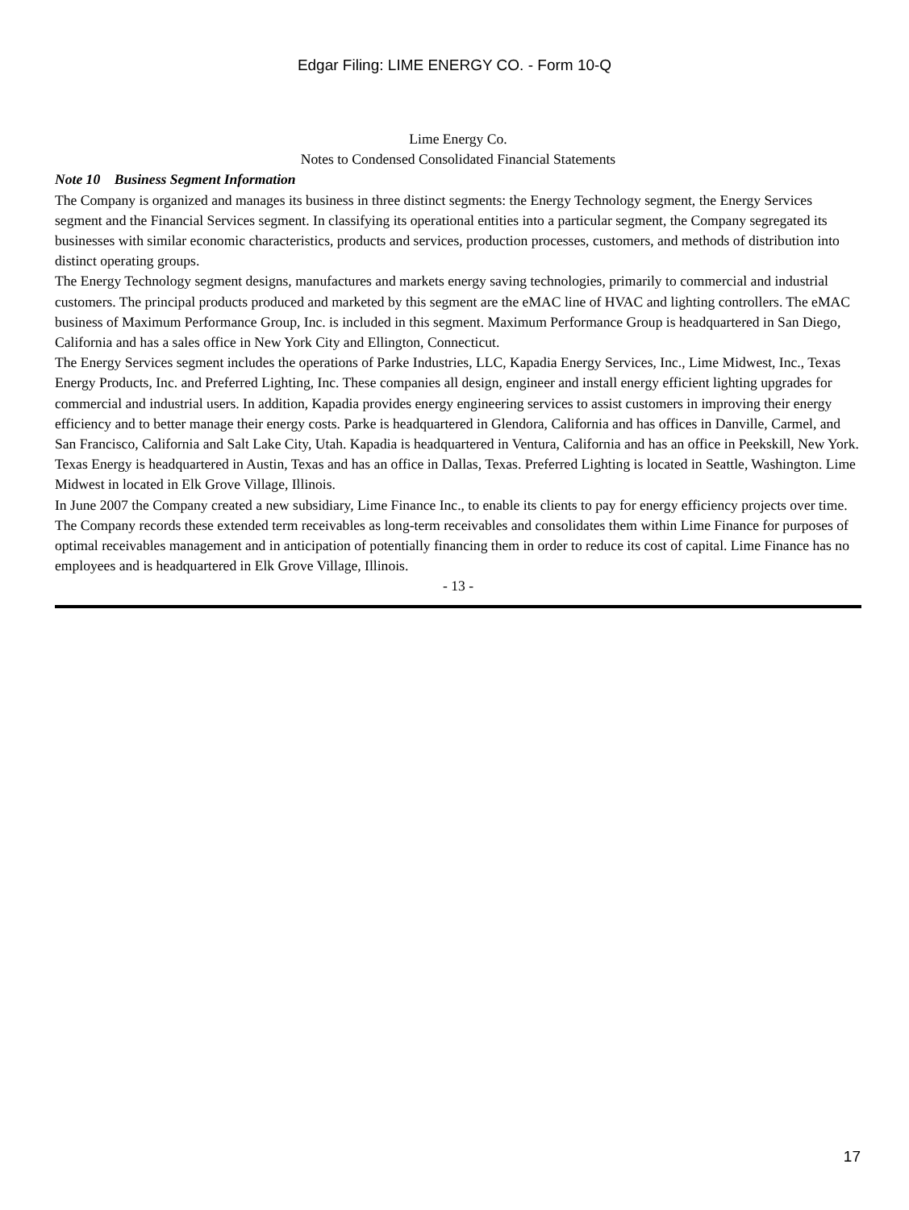Edgar Filing: LIME ENERGY CO. - Form 10-Q
Lime Energy Co.
Notes to Condensed Consolidated Financial Statements
Note 10 Business Segment Information
The Company is organized and manages its business in three distinct segments: the Energy Technology segment, the Energy Services segment and the Financial Services segment. In classifying its operational entities into a particular segment, the Company segregated its businesses with similar economic characteristics, products and services, production processes, customers, and methods of distribution into distinct operating groups.
The Energy Technology segment designs, manufactures and markets energy saving technologies, primarily to commercial and industrial customers. The principal products produced and marketed by this segment are the eMAC line of HVAC and lighting controllers. The eMAC business of Maximum Performance Group, Inc. is included in this segment. Maximum Performance Group is headquartered in San Diego, California and has a sales office in New York City and Ellington, Connecticut.
The Energy Services segment includes the operations of Parke Industries, LLC, Kapadia Energy Services, Inc., Lime Midwest, Inc., Texas Energy Products, Inc. and Preferred Lighting, Inc. These companies all design, engineer and install energy efficient lighting upgrades for commercial and industrial users. In addition, Kapadia provides energy engineering services to assist customers in improving their energy efficiency and to better manage their energy costs. Parke is headquartered in Glendora, California and has offices in Danville, Carmel, and San Francisco, California and Salt Lake City, Utah. Kapadia is headquartered in Ventura, California and has an office in Peekskill, New York. Texas Energy is headquartered in Austin, Texas and has an office in Dallas, Texas. Preferred Lighting is located in Seattle, Washington. Lime Midwest in located in Elk Grove Village, Illinois.
In June 2007 the Company created a new subsidiary, Lime Finance Inc., to enable its clients to pay for energy efficiency projects over time. The Company records these extended term receivables as long-term receivables and consolidates them within Lime Finance for purposes of optimal receivables management and in anticipation of potentially financing them in order to reduce its cost of capital. Lime Finance has no employees and is headquartered in Elk Grove Village, Illinois.
- 13 -
17